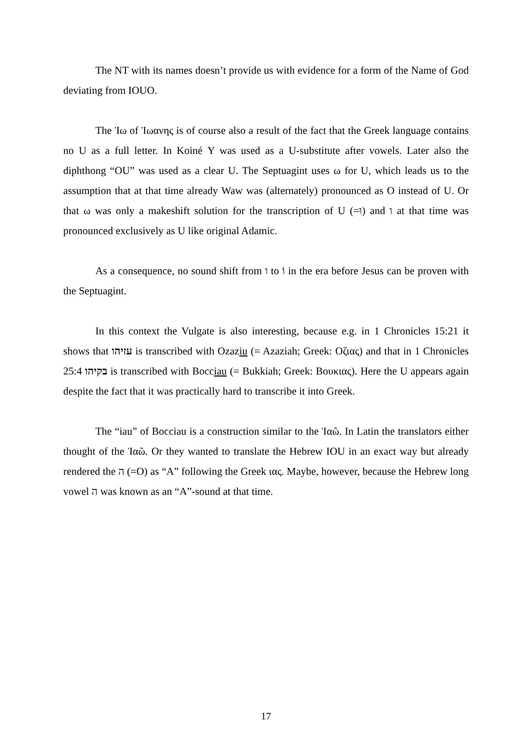The NT with its names doesn’t provide us with evidence for a form of the Name of God deviating from IOUO.
The Ἰω of Ἰωανης is of course also a result of the fact that the Greek language contains no U as a full letter. In Koiné Υ was used as a U-substitute after vowels. Later also the diphthong “OU” was used as a clear U. The Septuagint uses ω for U, which leads us to the assumption that at that time already Waw was (alternately) pronounced as O instead of U. Or that ω was only a makeshift solution for the transcription of U (=וּ) and ו at that time was pronounced exclusively as U like original Adamic.
As a consequence, no sound shift from ו to וֹ in the era before Jesus can be proven with the Septuagint.
In this context the Vulgate is also interesting, because e.g. in 1 Chronicles 15:21 it shows that עזיהו is transcribed with Ozaziu (= Azaziah; Greek: Οζιας) and that in 1 Chronicles 25:4 בקיהו is transcribed with Bocciau (= Bukkiah; Greek: Βουκιας). Here the U appears again despite the fact that it was practically hard to transcribe it into Greek.
The “iau” of Bocciau is a construction similar to the Ἰαῶ. In Latin the translators either thought of the Ἰαῶ. Or they wanted to translate the Hebrew IOU in an exact way but already rendered the ה (=O) as “A” following the Greek ιας. Maybe, however, because the Hebrew long vowel ה was known as an “A”-sound at that time.
17